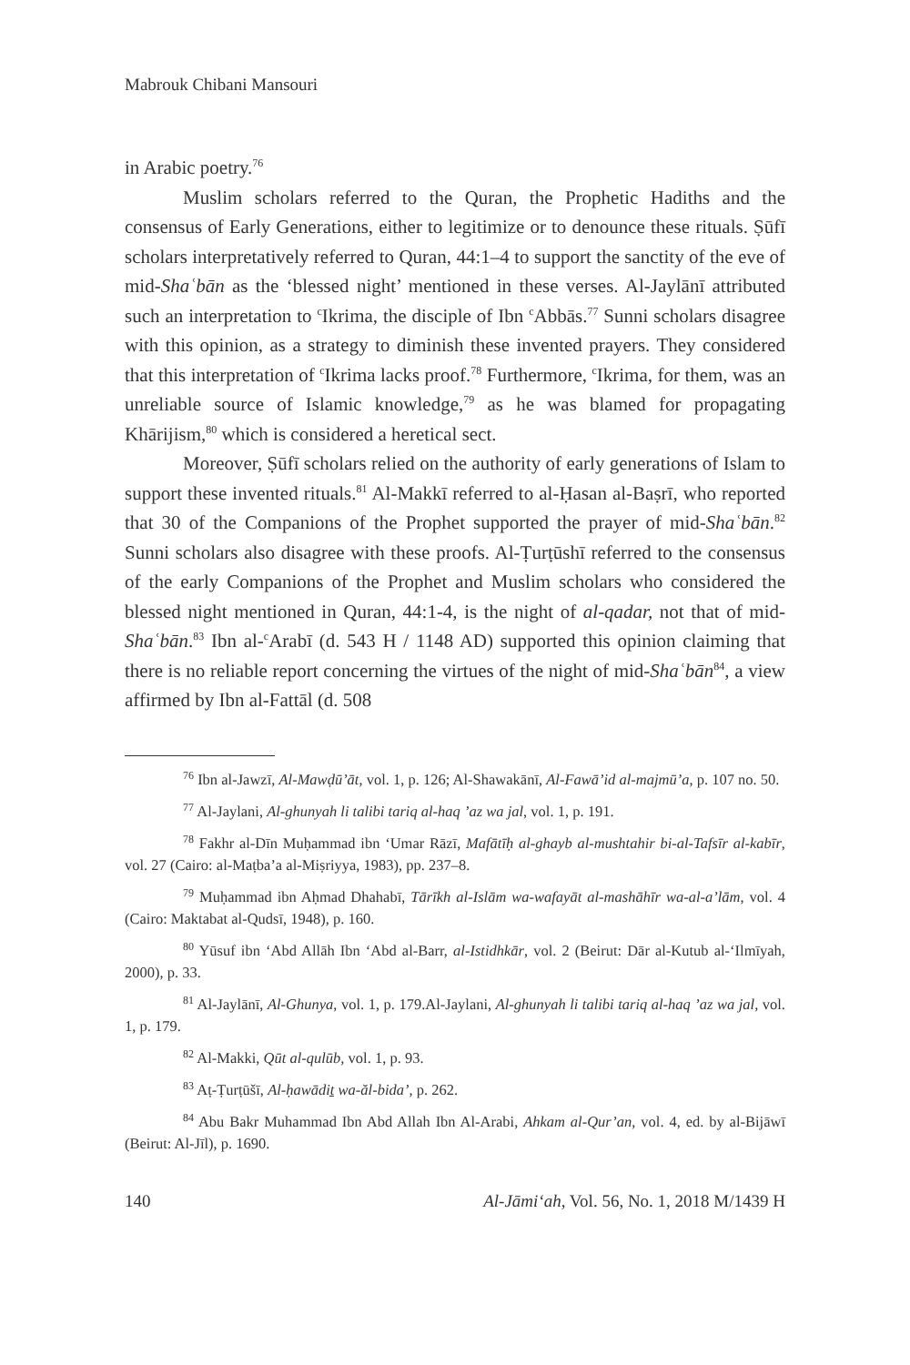Mabrouk Chibani Mansouri
in Arabic poetry.<sup>76</sup>
Muslim scholars referred to the Quran, the Prophetic Hadiths and the consensus of Early Generations, either to legitimize or to denounce these rituals. Ṣūfī scholars interpretatively referred to Quran, 44:1–4 to support the sanctity of the eve of mid-Shaʿbān as the ‘blessed night’ mentioned in these verses. Al-Jaylānī attributed such an interpretation to <sup>c</sup>Ikrima, the disciple of Ibn <sup>c</sup>Abbās.<sup>77</sup> Sunni scholars disagree with this opinion, as a strategy to diminish these invented prayers. They considered that this interpretation of <sup>c</sup>Ikrima lacks proof.<sup>78</sup> Furthermore, <sup>c</sup>Ikrima, for them, was an unreliable source of Islamic knowledge,<sup>79</sup> as he was blamed for propagating Khārijism,<sup>80</sup> which is considered a heretical sect.
Moreover, Ṣūfī scholars relied on the authority of early generations of Islam to support these invented rituals.<sup>81</sup> Al-Makkī referred to al-Ḥasan al-Baṣrī, who reported that 30 of the Companions of the Prophet supported the prayer of mid-Shaʿbān.<sup>82</sup> Sunni scholars also disagree with these proofs. Al-Ṭurṭūshī referred to the consensus of the early Companions of the Prophet and Muslim scholars who considered the blessed night mentioned in Quran, 44:1-4, is the night of al-qadar, not that of mid-Shaʿbān.<sup>83</sup> Ibn al-<sup>c</sup>Arabī (d. 543 H / 1148 AD) supported this opinion claiming that there is no reliable report concerning the virtues of the night of mid-Shaʿbān<sup>84</sup>, a view affirmed by Ibn al-Fattāl (d. 508
<sup>76</sup> Ibn al-Jawzī, Al-Mawḍū’āt, vol. 1, p. 126; Al-Shawakānī, Al-Fawā’id al-majmū’a, p. 107 no. 50.
<sup>77</sup> Al-Jaylani, Al-ghunyah li talibi tariq al-haq ’az wa jal, vol. 1, p. 191.
<sup>78</sup> Fakhr al-Dīn Muḥammad ibn ʻUmar Rāzī, Mafātīḥ al-ghayb al-mushtahir bi-al-Tafsīr al-kabīr, vol. 27 (Cairo: al-Maṭba’a al-Miṣriyya, 1983), pp. 237–8.
<sup>79</sup> Muḥammad ibn Aḥmad Dhahabī, Tārīkh al-Islām wa-wafayāt al-mashāhīr wa-al-a’lām, vol. 4 (Cairo: Maktabat al-Qudsī, 1948), p. 160.
<sup>80</sup> Yūsuf ibn ʻAbd Allāh Ibn ʻAbd al-Barr, al-Istidhkār, vol. 2 (Beirut: Dār al-Kutub al-ʻIlmīyah, 2000), p. 33.
<sup>81</sup> Al-Jaylānī, Al-Ghunya, vol. 1, p. 179.Al-Jaylani, Al-ghunyah li talibi tariq al-haq ’az wa jal, vol. 1, p. 179.
<sup>82</sup> Al-Makki, Qūt al-qulūb, vol. 1, p. 93.
<sup>83</sup> Aṭ-Ṭurṭūšī, Al-ḥawādiṯ wa-ăl-bida’, p. 262.
<sup>84</sup> Abu Bakr Muhammad Ibn Abd Allah Ibn Al-Arabi, Ahkam al-Qur’an, vol. 4, ed. by al-Bijāwī (Beirut: Al-Jīl), p. 1690.
140 Al-Jāmiʻah, Vol. 56, No. 1, 2018 M/1439 H